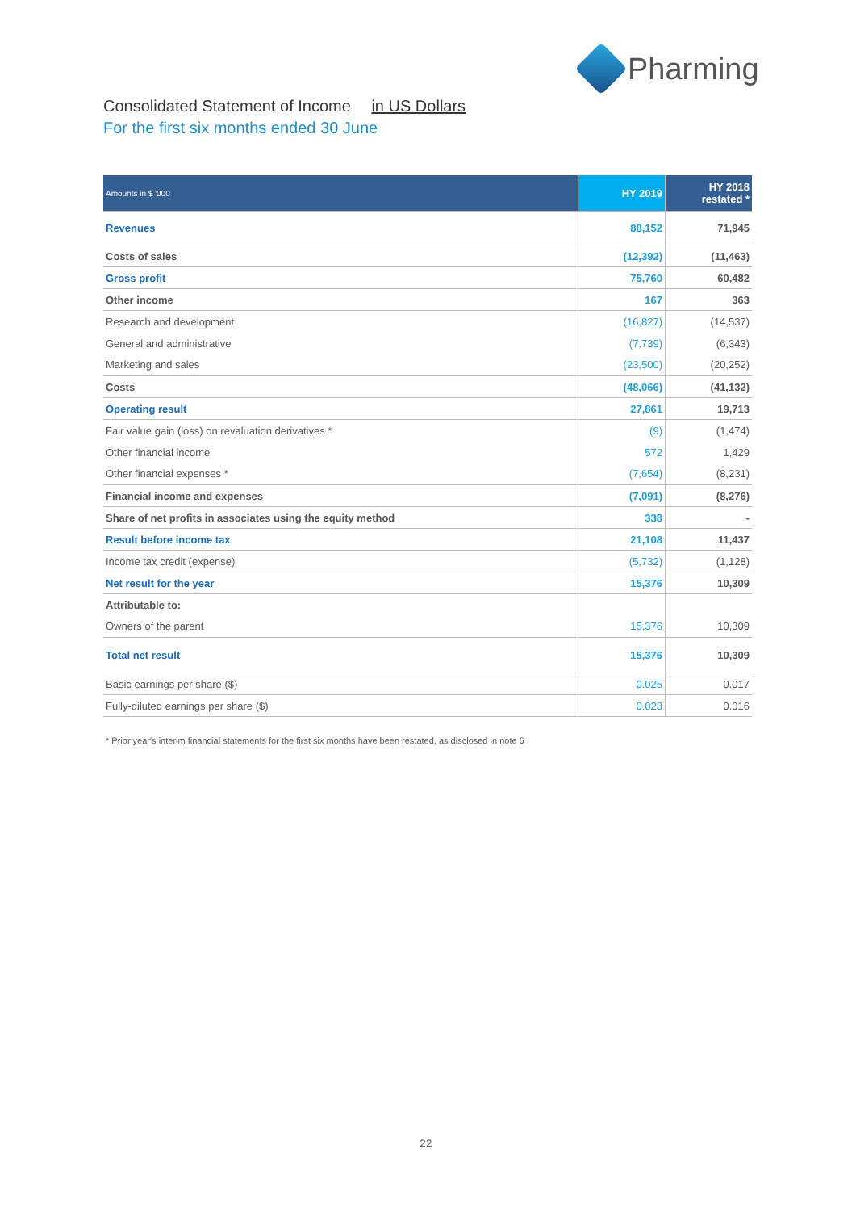Pharming
Consolidated Statement of Income in US Dollars
For the first six months ended 30 June
| Amounts in $ '000 | HY 2019 | HY 2018 restated * |
| --- | --- | --- |
| Revenues | 88,152 | 71,945 |
| Costs of sales | (12,392) | (11,463) |
| Gross profit | 75,760 | 60,482 |
| Other income | 167 | 363 |
| Research and development | (16,827) | (14,537) |
| General and administrative | (7,739) | (6,343) |
| Marketing and sales | (23,500) | (20,252) |
| Costs | (48,066) | (41,132) |
| Operating result | 27,861 | 19,713 |
| Fair value gain (loss) on revaluation derivatives * | (9) | (1,474) |
| Other financial income | 572 | 1,429 |
| Other financial expenses * | (7,654) | (8,231) |
| Financial income and expenses | (7,091) | (8,276) |
| Share of net profits in associates using the equity method | 338 | - |
| Result before income tax | 21,108 | 11,437 |
| Income tax credit (expense) | (5,732) | (1,128) |
| Net result for the year | 15,376 | 10,309 |
| Attributable to: | | |
| Owners of the parent | 15,376 | 10,309 |
| Total net result | 15,376 | 10,309 |
| Basic earnings per share ($) | 0.025 | 0.017 |
| Fully-diluted earnings per share ($) | 0.023 | 0.016 |
* Prior year's interim financial statements for the first six months have been restated, as disclosed in note 6
22